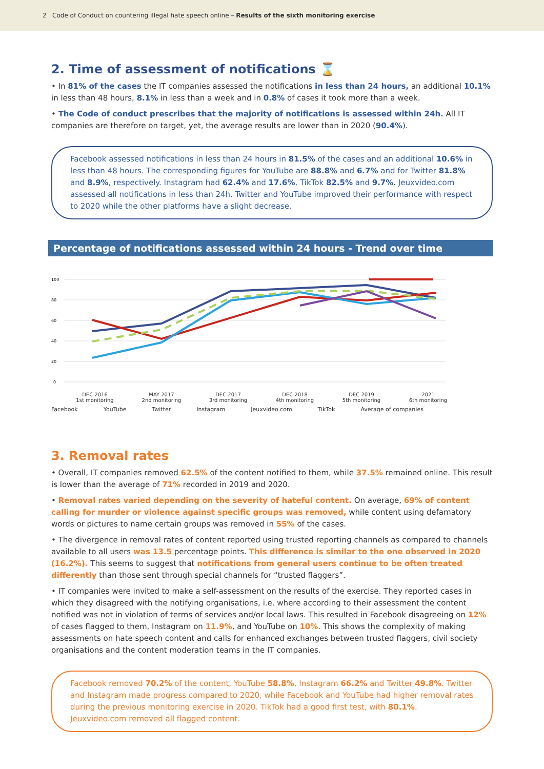2 Code of Conduct on countering illegal hate speech online – Results of the sixth monitoring exercise
2. Time of assessment of notifications ⌛
• In 81% of the cases the IT companies assessed the notifications in less than 24 hours, an additional 10.1% in less than 48 hours, 8.1% in less than a week and in 0.8% of cases it took more than a week.
• The Code of conduct prescribes that the majority of notifications is assessed within 24h. All IT companies are therefore on target, yet, the average results are lower than in 2020 (90.4%).
Facebook assessed notifications in less than 24 hours in 81.5% of the cases and an additional 10.6% in less than 48 hours. The corresponding figures for YouTube are 88.8% and 6.7% and for Twitter 81.8% and 8.9%, respectively. Instagram had 62.4% and 17.6%, TikTok 82.5% and 9.7%. Jeuxvideo.com assessed all notifications in less than 24h. Twitter and YouTube improved their performance with respect to 2020 while the other platforms have a slight decrease.
Percentage of notifications assessed within 24 hours - Trend over time
100
80
60
40
20
0
DEC 2016
1st monitoring
MAY 2017
2nd monitoring
DEC 2017
3rd monitoring
DEC 2018
4th monitoring
DEC 2019
5th monitoring
2021
6th monitoring
Facebook YouTube Twitter Instagram Jeuxvideo.com TikTok Average of companies
3. Removal rates
• Overall, IT companies removed 62.5% of the content notified to them, while 37.5% remained online. This result is lower than the average of 71% recorded in 2019 and 2020.
• Removal rates varied depending on the severity of hateful content. On average, 69% of content calling for murder or violence against specific groups was removed, while content using defamatory words or pictures to name certain groups was removed in 55% of the cases.
• The divergence in removal rates of content reported using trusted reporting channels as compared to channels available to all users was 13.5 percentage points. This difference is similar to the one observed in 2020 (16.2%). This seems to suggest that notifications from general users continue to be often treated differently than those sent through special channels for “trusted flaggers”.
• IT companies were invited to make a self-assessment on the results of the exercise. They reported cases in which they disagreed with the notifying organisations, i.e. where according to their assessment the content notified was not in violation of terms of services and/or local laws. This resulted in Facebook disagreeing on 12% of cases flagged to them, Instagram on 11.9%, and YouTube on 10%. This shows the complexity of making assessments on hate speech content and calls for enhanced exchanges between trusted flaggers, civil society organisations and the content moderation teams in the IT companies.
Facebook removed 70.2% of the content, YouTube 58.8%, Instagram 66.2% and Twitter 49.8%. Twitter and Instagram made progress compared to 2020, while Facebook and YouTube had higher removal rates during the previous monitoring exercise in 2020. TikTok had a good first test, with 80.1%. Jeuxvideo.com removed all flagged content.